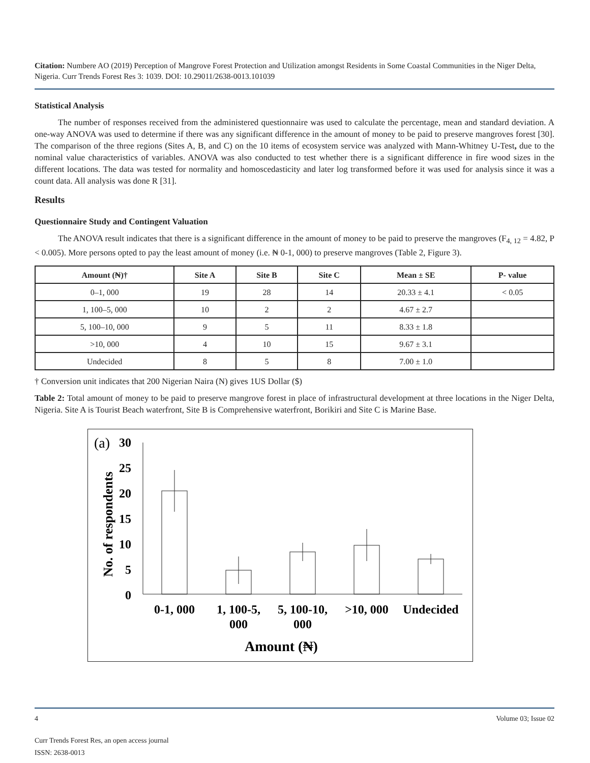Citation: Numbere AO (2019) Perception of Mangrove Forest Protection and Utilization amongst Residents in Some Coastal Communities in the Niger Delta, Nigeria. Curr Trends Forest Res 3: 1039. DOI: 10.29011/2638-0013.101039
Statistical Analysis
The number of responses received from the administered questionnaire was used to calculate the percentage, mean and standard deviation. A one-way ANOVA was used to determine if there was any significant difference in the amount of money to be paid to preserve mangroves forest [30]. The comparison of the three regions (Sites A, B, and C) on the 10 items of ecosystem service was analyzed with Mann-Whitney U-Test, due to the nominal value characteristics of variables. ANOVA was also conducted to test whether there is a significant difference in fire wood sizes in the different locations. The data was tested for normality and homoscedasticity and later log transformed before it was used for analysis since it was a count data. All analysis was done R [31].
Results
Questionnaire Study and Contingent Valuation
The ANOVA result indicates that there is a significant difference in the amount of money to be paid to preserve the mangroves (F<sub>4, 12</sub> = 4.82, P < 0.005). More persons opted to pay the least amount of money (i.e. ₦ 0-1, 000) to preserve mangroves (Table 2, Figure 3).
| Amount (₦)† | Site A | Site B | Site C | Mean ± SE | P- value |
| --- | --- | --- | --- | --- | --- |
| 0–1, 000 | 19 | 28 | 14 | 20.33 ± 4.1 | < 0.05 |
| 1, 100–5, 000 | 10 | 2 | 2 | 4.67 ± 2.7 | |
| 5, 100–10, 000 | 9 | 5 | 11 | 8.33 ± 1.8 | |
| >10, 000 | 4 | 10 | 15 | 9.67 ± 3.1 | |
| Undecided | 8 | 5 | 8 | 7.00 ± 1.0 | |
† Conversion unit indicates that 200 Nigerian Naira (N) gives 1US Dollar ($)
Table 2: Total amount of money to be paid to preserve mangrove forest in place of infrastructural development at three locations in the Niger Delta, Nigeria. Site A is Tourist Beach waterfront, Site B is Comprehensive waterfront, Borikiri and Site C is Marine Base.
(a)
30
25
20
15
10
5
0
No. of respondents
0-1, 000
1, 100-5,
000
5, 100-10,
000
>10, 000
Undecided
Amount (₦)
4 Volume 03; Issue 02
Curr Trends Forest Res, an open access journal
ISSN: 2638-0013